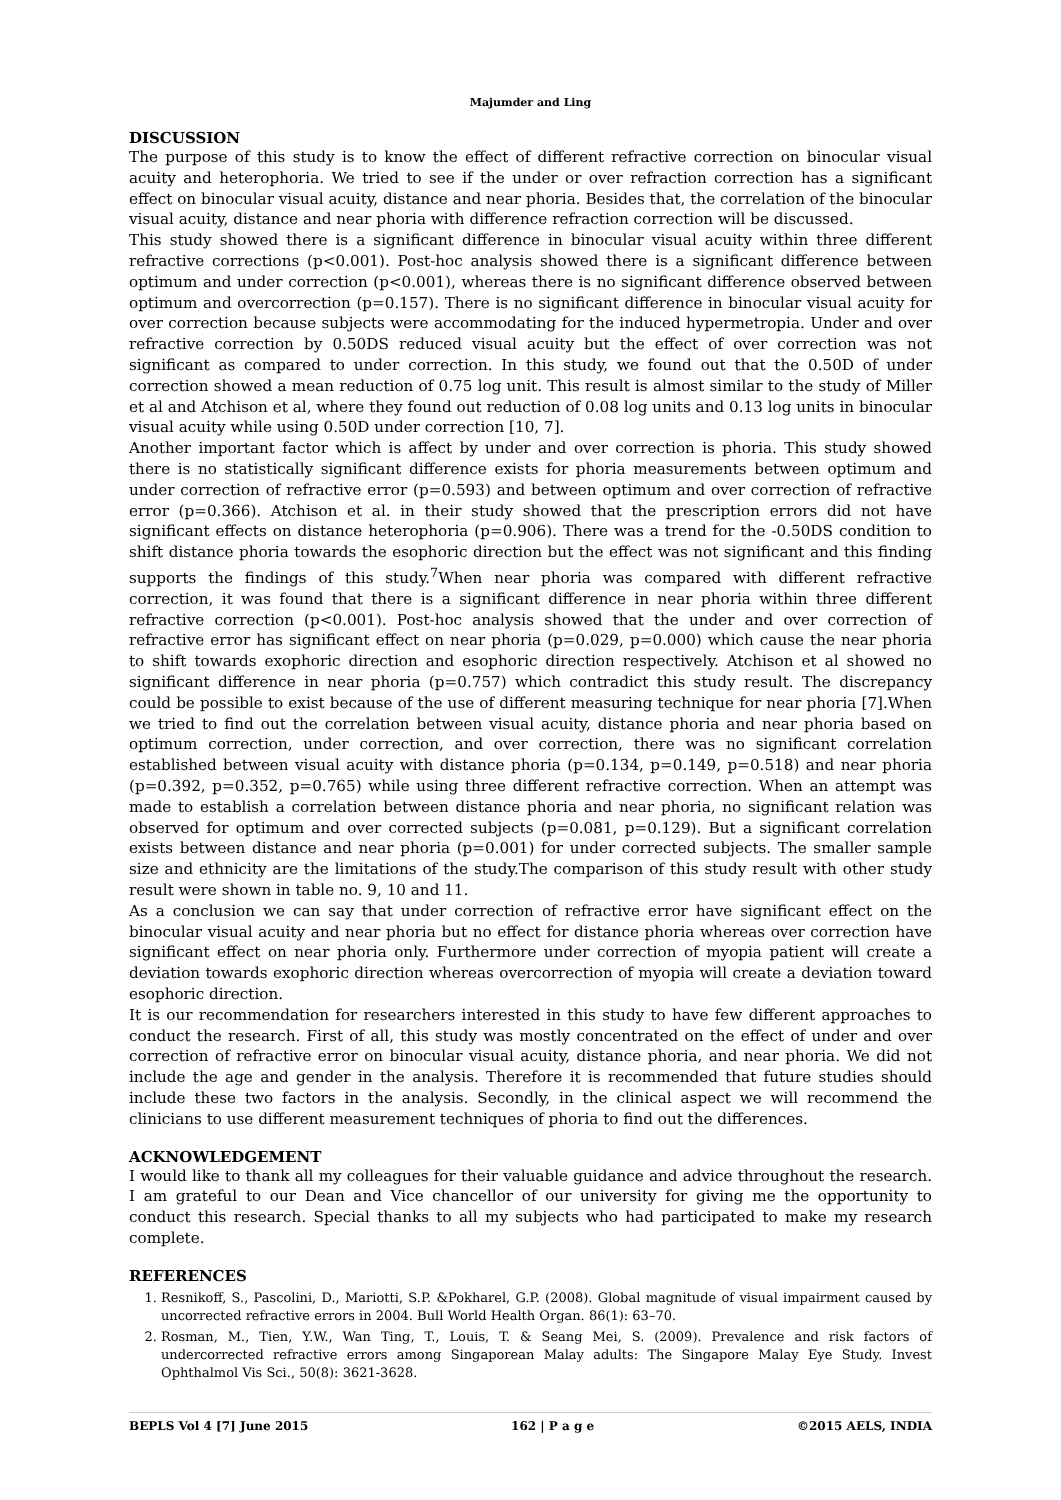Majumder and Ling
DISCUSSION
The purpose of this study is to know the effect of different refractive correction on binocular visual acuity and heterophoria. We tried to see if the under or over refraction correction has a significant effect on binocular visual acuity, distance and near phoria. Besides that, the correlation of the binocular visual acuity, distance and near phoria with difference refraction correction will be discussed.
This study showed there is a significant difference in binocular visual acuity within three different refractive corrections (p<0.001). Post-hoc analysis showed there is a significant difference between optimum and under correction (p<0.001), whereas there is no significant difference observed between optimum and overcorrection (p=0.157). There is no significant difference in binocular visual acuity for over correction because subjects were accommodating for the induced hypermetropia. Under and over refractive correction by 0.50DS reduced visual acuity but the effect of over correction was not significant as compared to under correction. In this study, we found out that the 0.50D of under correction showed a mean reduction of 0.75 log unit. This result is almost similar to the study of Miller et al and Atchison et al, where they found out reduction of 0.08 log units and 0.13 log units in binocular visual acuity while using 0.50D under correction [10, 7].
Another important factor which is affect by under and over correction is phoria. This study showed there is no statistically significant difference exists for phoria measurements between optimum and under correction of refractive error (p=0.593) and between optimum and over correction of refractive error (p=0.366). Atchison et al. in their study showed that the prescription errors did not have significant effects on distance heterophoria (p=0.906). There was a trend for the -0.50DS condition to shift distance phoria towards the esophoric direction but the effect was not significant and this finding supports the findings of this study.<sup>7</sup>When near phoria was compared with different refractive correction, it was found that there is a significant difference in near phoria within three different refractive correction (p<0.001). Post-hoc analysis showed that the under and over correction of refractive error has significant effect on near phoria (p=0.029, p=0.000) which cause the near phoria to shift towards exophoric direction and esophoric direction respectively. Atchison et al showed no significant difference in near phoria (p=0.757) which contradict this study result. The discrepancy could be possible to exist because of the use of different measuring technique for near phoria [7].When we tried to find out the correlation between visual acuity, distance phoria and near phoria based on optimum correction, under correction, and over correction, there was no significant correlation established between visual acuity with distance phoria (p=0.134, p=0.149, p=0.518) and near phoria (p=0.392, p=0.352, p=0.765) while using three different refractive correction. When an attempt was made to establish a correlation between distance phoria and near phoria, no significant relation was observed for optimum and over corrected subjects (p=0.081, p=0.129). But a significant correlation exists between distance and near phoria (p=0.001) for under corrected subjects. The smaller sample size and ethnicity are the limitations of the study.The comparison of this study result with other study result were shown in table no. 9, 10 and 11.
As a conclusion we can say that under correction of refractive error have significant effect on the binocular visual acuity and near phoria but no effect for distance phoria whereas over correction have significant effect on near phoria only. Furthermore under correction of myopia patient will create a deviation towards exophoric direction whereas overcorrection of myopia will create a deviation toward esophoric direction.
It is our recommendation for researchers interested in this study to have few different approaches to conduct the research. First of all, this study was mostly concentrated on the effect of under and over correction of refractive error on binocular visual acuity, distance phoria, and near phoria. We did not include the age and gender in the analysis. Therefore it is recommended that future studies should include these two factors in the analysis. Secondly, in the clinical aspect we will recommend the clinicians to use different measurement techniques of phoria to find out the differences.
ACKNOWLEDGEMENT
I would like to thank all my colleagues for their valuable guidance and advice throughout the research. I am grateful to our Dean and Vice chancellor of our university for giving me the opportunity to conduct this research. Special thanks to all my subjects who had participated to make my research complete.
REFERENCES
1. Resnikoff, S., Pascolini, D., Mariotti, S.P. &Pokharel, G.P. (2008). Global magnitude of visual impairment caused by uncorrected refractive errors in 2004. Bull World Health Organ. 86(1): 63–70.
2. Rosman, M., Tien, Y.W., Wan Ting, T., Louis, T. & Seang Mei, S. (2009). Prevalence and risk factors of undercorrected refractive errors among Singaporean Malay adults: The Singapore Malay Eye Study. Invest Ophthalmol Vis Sci., 50(8): 3621-3628.
BEPLS Vol 4 [7] June 2015 162 | P a g e ©2015 AELS, INDIA